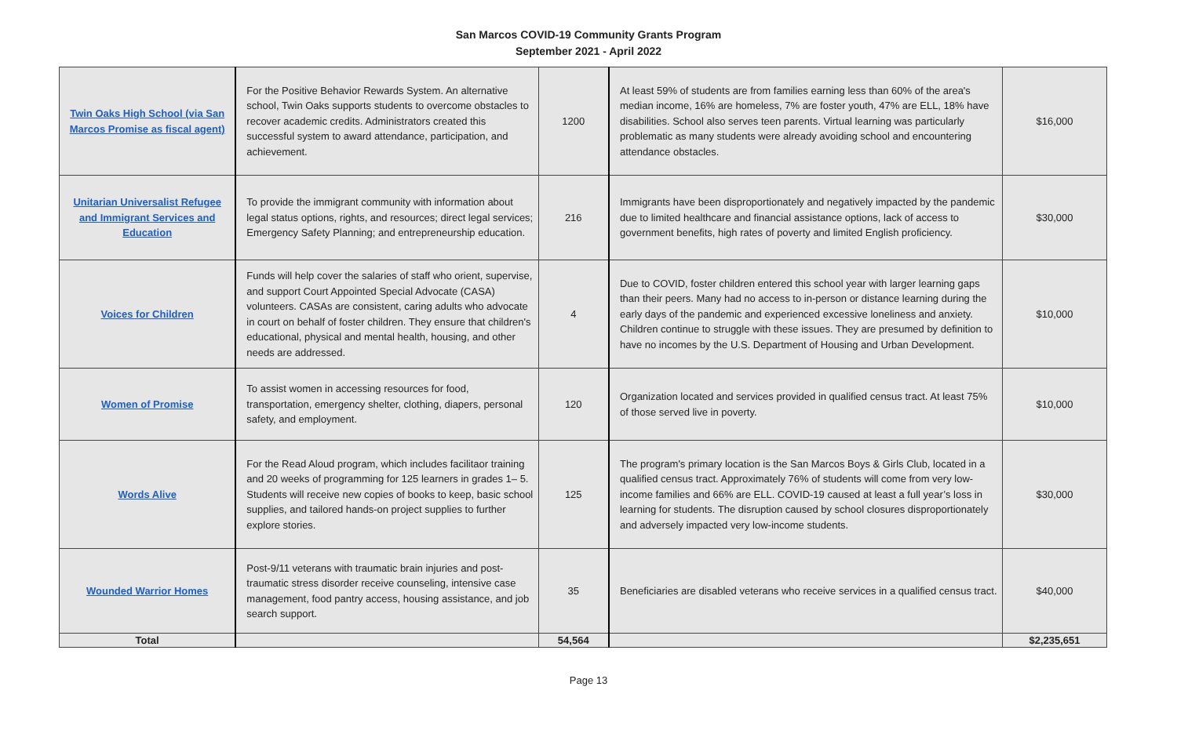San Marcos COVID-19 Community Grants Program
September 2021 - April 2022
| Twin Oaks High School (via San Marcos Promise as fiscal agent) | For the Positive Behavior Rewards System. An alternative school, Twin Oaks supports students to overcome obstacles to recover academic credits. Administrators created this successful system to award attendance, participation, and achievement. | 1200 | At least 59% of students are from families earning less than 60% of the area's median income, 16% are homeless, 7% are foster youth, 47% are ELL, 18% have disabilities. School also serves teen parents. Virtual learning was particularly problematic as many students were already avoiding school and encountering attendance obstacles. | $16,000 |
| Unitarian Universalist Refugee and Immigrant Services and Education | To provide the immigrant community with information about legal status options, rights, and resources; direct legal services; Emergency Safety Planning; and entrepreneurship education. | 216 | Immigrants have been disproportionately and negatively impacted by the pandemic due to limited healthcare and financial assistance options, lack of access to government benefits, high rates of poverty and limited English proficiency. | $30,000 |
| Voices for Children | Funds will help cover the salaries of staff who orient, supervise, and support Court Appointed Special Advocate (CASA) volunteers. CASAs are consistent, caring adults who advocate in court on behalf of foster children. They ensure that children's educational, physical and mental health, housing, and other needs are addressed. | 4 | Due to COVID, foster children entered this school year with larger learning gaps than their peers. Many had no access to in-person or distance learning during the early days of the pandemic and experienced excessive loneliness and anxiety. Children continue to struggle with these issues. They are presumed by definition to have no incomes by the U.S. Department of Housing and Urban Development. | $10,000 |
| Women of Promise | To assist women in accessing resources for food, transportation, emergency shelter, clothing, diapers, personal safety, and employment. | 120 | Organization located and services provided in qualified census tract. At least 75% of those served live in poverty. | $10,000 |
| Words Alive | For the Read Aloud program, which includes facilitaor training and 20 weeks of programming for 125 learners in grades 1– 5. Students will receive new copies of books to keep, basic school supplies, and tailored hands-on project supplies to further explore stories. | 125 | The program's primary location is the San Marcos Boys & Girls Club, located in a qualified census tract. Approximately 76% of students will come from very low-income families and 66% are ELL. COVID-19 caused at least a full year’s loss in learning for students. The disruption caused by school closures disproportionately and adversely impacted very low-income students. | $30,000 |
| Wounded Warrior Homes | Post-9/11 veterans with traumatic brain injuries and post-traumatic stress disorder receive counseling, intensive case management, food pantry access, housing assistance, and job search support. | 35 | Beneficiaries are disabled veterans who receive services in a qualified census tract. | $40,000 |
| Total | | 54,564 | | $2,235,651 |
Page 13